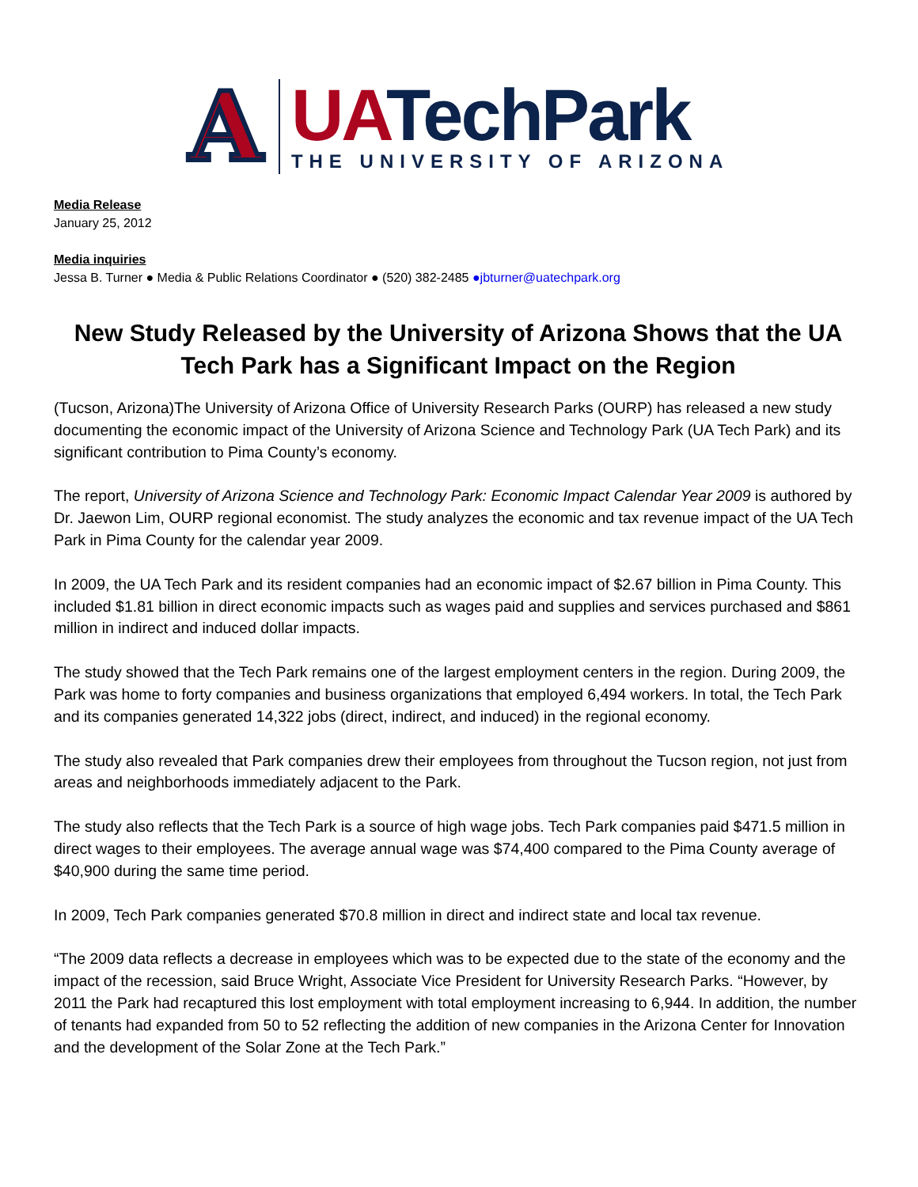A
UA TechPark
THE UNIVERSITY OF ARIZONA
Media Release
January 25, 2012
Media inquiries
Jessa B. Turner ● Media & Public Relations Coordinator ● (520) 382-2485 ●jbturner@uatechpark.org
New Study Released by the University of Arizona Shows that the UA Tech Park has a Significant Impact on the Region
(Tucson, Arizona)The University of Arizona Office of University Research Parks (OURP) has released a new study documenting the economic impact of the University of Arizona Science and Technology Park (UA Tech Park) and its significant contribution to Pima County’s economy.
The report, University of Arizona Science and Technology Park: Economic Impact Calendar Year 2009 is authored by Dr. Jaewon Lim, OURP regional economist. The study analyzes the economic and tax revenue impact of the UA Tech Park in Pima County for the calendar year 2009.
In 2009, the UA Tech Park and its resident companies had an economic impact of $2.67 billion in Pima County. This included $1.81 billion in direct economic impacts such as wages paid and supplies and services purchased and $861 million in indirect and induced dollar impacts.
The study showed that the Tech Park remains one of the largest employment centers in the region. During 2009, the Park was home to forty companies and business organizations that employed 6,494 workers. In total, the Tech Park and its companies generated 14,322 jobs (direct, indirect, and induced) in the regional economy.
The study also revealed that Park companies drew their employees from throughout the Tucson region, not just from areas and neighborhoods immediately adjacent to the Park.
The study also reflects that the Tech Park is a source of high wage jobs. Tech Park companies paid $471.5 million in direct wages to their employees. The average annual wage was $74,400 compared to the Pima County average of $40,900 during the same time period.
In 2009, Tech Park companies generated $70.8 million in direct and indirect state and local tax revenue.
“The 2009 data reflects a decrease in employees which was to be expected due to the state of the economy and the impact of the recession, said Bruce Wright, Associate Vice President for University Research Parks. “However, by 2011 the Park had recaptured this lost employment with total employment increasing to 6,944. In addition, the number of tenants had expanded from 50 to 52 reflecting the addition of new companies in the Arizona Center for Innovation and the development of the Solar Zone at the Tech Park.”